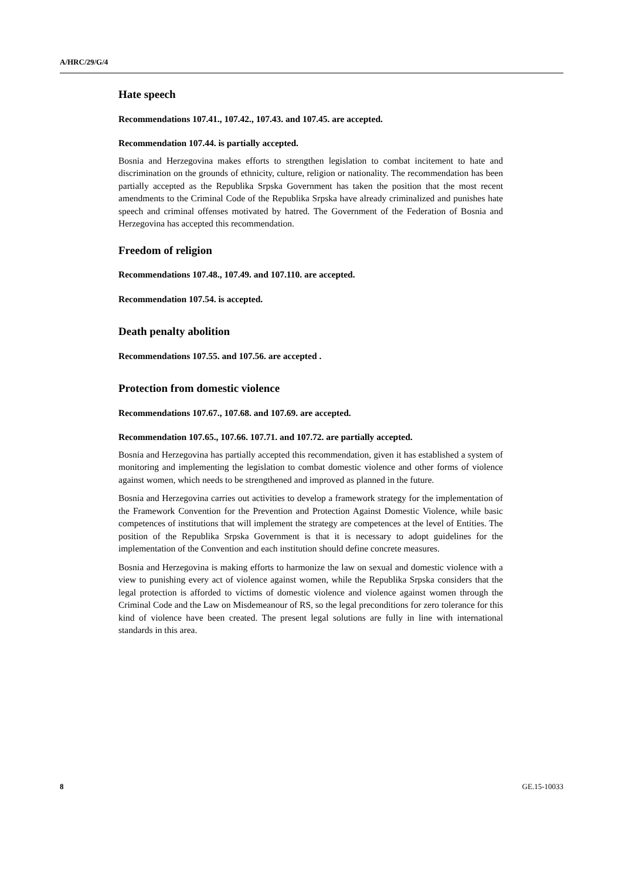A/HRC/29/G/4
Hate speech
Recommendations 107.41., 107.42., 107.43. and 107.45. are accepted.
Recommendation 107.44. is partially accepted.
Bosnia and Herzegovina makes efforts to strengthen legislation to combat incitement to hate and discrimination on the grounds of ethnicity, culture, religion or nationality. The recommendation has been partially accepted as the Republika Srpska Government has taken the position that the most recent amendments to the Criminal Code of the Republika Srpska have already criminalized and punishes hate speech and criminal offenses motivated by hatred. The Government of the Federation of Bosnia and Herzegovina has accepted this recommendation.
Freedom of religion
Recommendations 107.48., 107.49. and 107.110. are accepted.
Recommendation 107.54. is accepted.
Death penalty abolition
Recommendations 107.55. and 107.56. are accepted .
Protection from domestic violence
Recommendations 107.67., 107.68. and 107.69. are accepted.
Recommendation 107.65., 107.66. 107.71. and 107.72. are partially accepted.
Bosnia and Herzegovina has partially accepted this recommendation, given it has established a system of monitoring and implementing the legislation to combat domestic violence and other forms of violence against women, which needs to be strengthened and improved as planned in the future.
Bosnia and Herzegovina carries out activities to develop a framework strategy for the implementation of the Framework Convention for the Prevention and Protection Against Domestic Violence, while basic competences of institutions that will implement the strategy are competences at the level of Entities. The position of the Republika Srpska Government is that it is necessary to adopt guidelines for the implementation of the Convention and each institution should define concrete measures.
Bosnia and Herzegovina is making efforts to harmonize the law on sexual and domestic violence with a view to punishing every act of violence against women, while the Republika Srpska considers that the legal protection is afforded to victims of domestic violence and violence against women through the Criminal Code and the Law on Misdemeanour of RS, so the legal preconditions for zero tolerance for this kind of violence have been created. The present legal solutions are fully in line with international standards in this area.
8 GE.15-10033